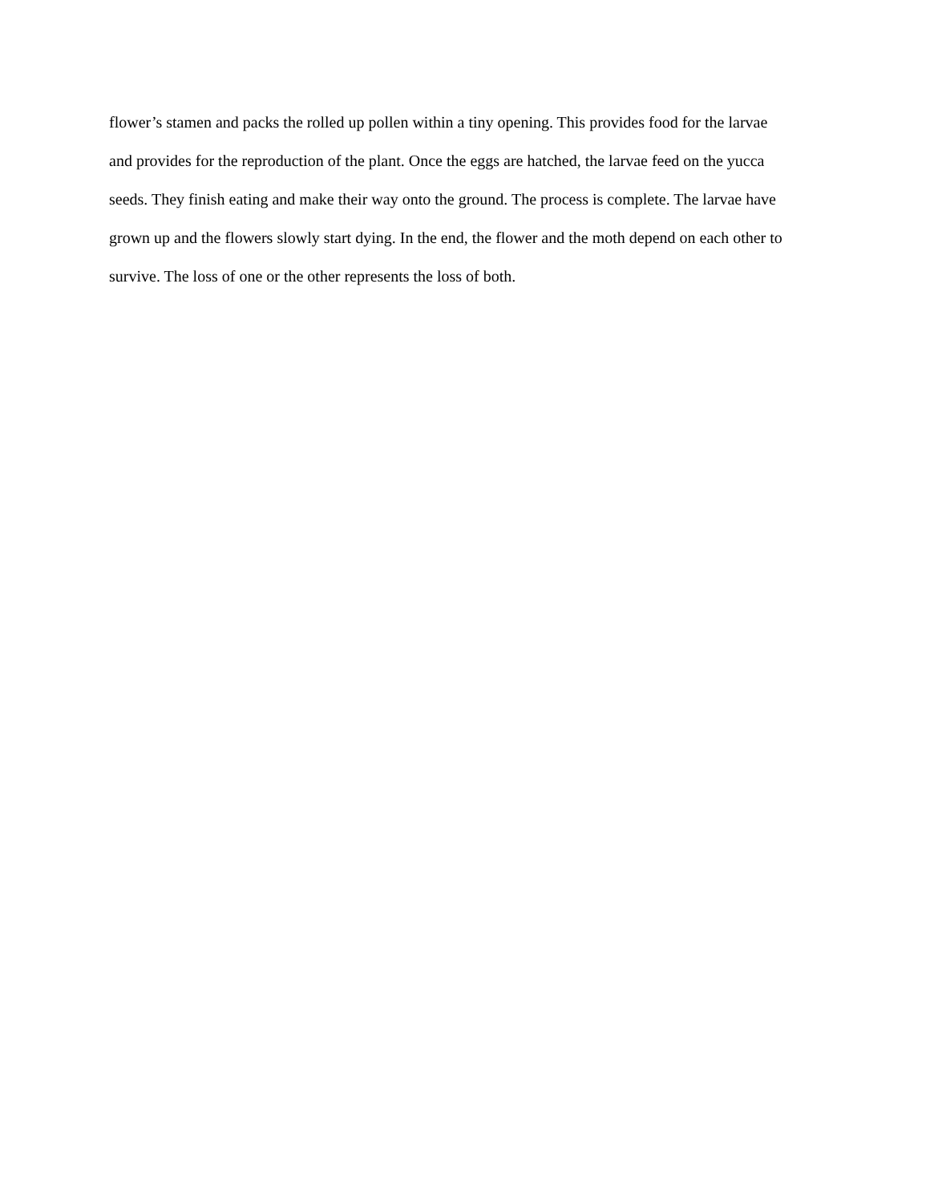flower’s stamen and packs the rolled up pollen within a tiny opening. This provides food for the larvae
and provides for the reproduction of the plant. Once the eggs are hatched, the larvae feed on the yucca
seeds. They finish eating and make their way onto the ground. The process is complete. The larvae have
grown up and the flowers slowly start dying. In the end, the flower and the moth depend on each other to
survive. The loss of one or the other represents the loss of both.